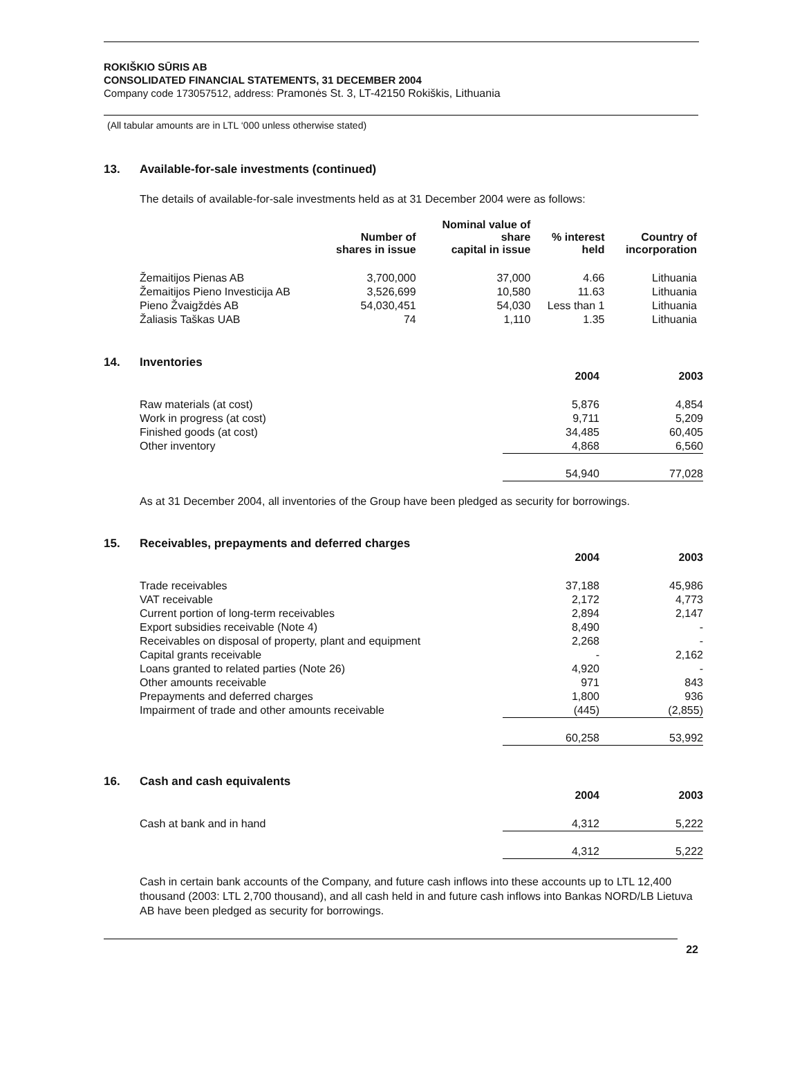ROKIŠKIO SŪRIS AB
CONSOLIDATED FINANCIAL STATEMENTS, 31 DECEMBER 2004
Company code 173057512, address: Pramonės St. 3, LT-42150 Rokiškis, Lithuania
(All tabular amounts are in LTL ‘000 unless otherwise stated)
13. Available-for-sale investments (continued)
The details of available-for-sale investments held as at 31 December 2004 were as follows:
| | Number of shares in issue | Nominal value of share capital in issue | % interest held | Country of incorporation |
| --- | --- | --- | --- | --- |
| Žemaitijos Pienas AB | 3,700,000 | 37,000 | 4.66 | Lithuania |
| Žemaitijos Pieno Investicija AB | 3,526,699 | 10,580 | 11.63 | Lithuania |
| Pieno Žvaigždės AB | 54,030,451 | 54,030 | Less than 1 | Lithuania |
| Žaliasis Taškas UAB | 74 | 1,110 | 1.35 | Lithuania |
14. Inventories
| | 2004 | 2003 |
| --- | --- | --- |
| Raw materials (at cost) | 5,876 | 4,854 |
| Work in progress (at cost) | 9,711 | 5,209 |
| Finished goods (at cost) | 34,485 | 60,405 |
| Other inventory | 4,868 | 6,560 |
| | 54,940 | 77,028 |
As at 31 December 2004, all inventories of the Group have been pledged as security for borrowings.
15. Receivables, prepayments and deferred charges
| | 2004 | 2003 |
| --- | --- | --- |
| Trade receivables | 37,188 | 45,986 |
| VAT receivable | 2,172 | 4,773 |
| Current portion of long-term receivables | 2,894 | 2,147 |
| Export subsidies receivable (Note 4) | 8,490 | - |
| Receivables on disposal of property, plant and equipment | 2,268 | - |
| Capital grants receivable | - | 2,162 |
| Loans granted to related parties (Note 26) | 4,920 | - |
| Other amounts receivable | 971 | 843 |
| Prepayments and deferred charges | 1,800 | 936 |
| Impairment of trade and other amounts receivable | (445) | (2,855) |
| | 60,258 | 53,992 |
16. Cash and cash equivalents
| | 2004 | 2003 |
| --- | --- | --- |
| Cash at bank and in hand | 4,312 | 5,222 |
| | 4,312 | 5,222 |
Cash in certain bank accounts of the Company, and future cash inflows into these accounts up to LTL 12,400 thousand (2003: LTL 2,700 thousand), and all cash held in and future cash inflows into Bankas NORD/LB Lietuva AB have been pledged as security for borrowings.
22